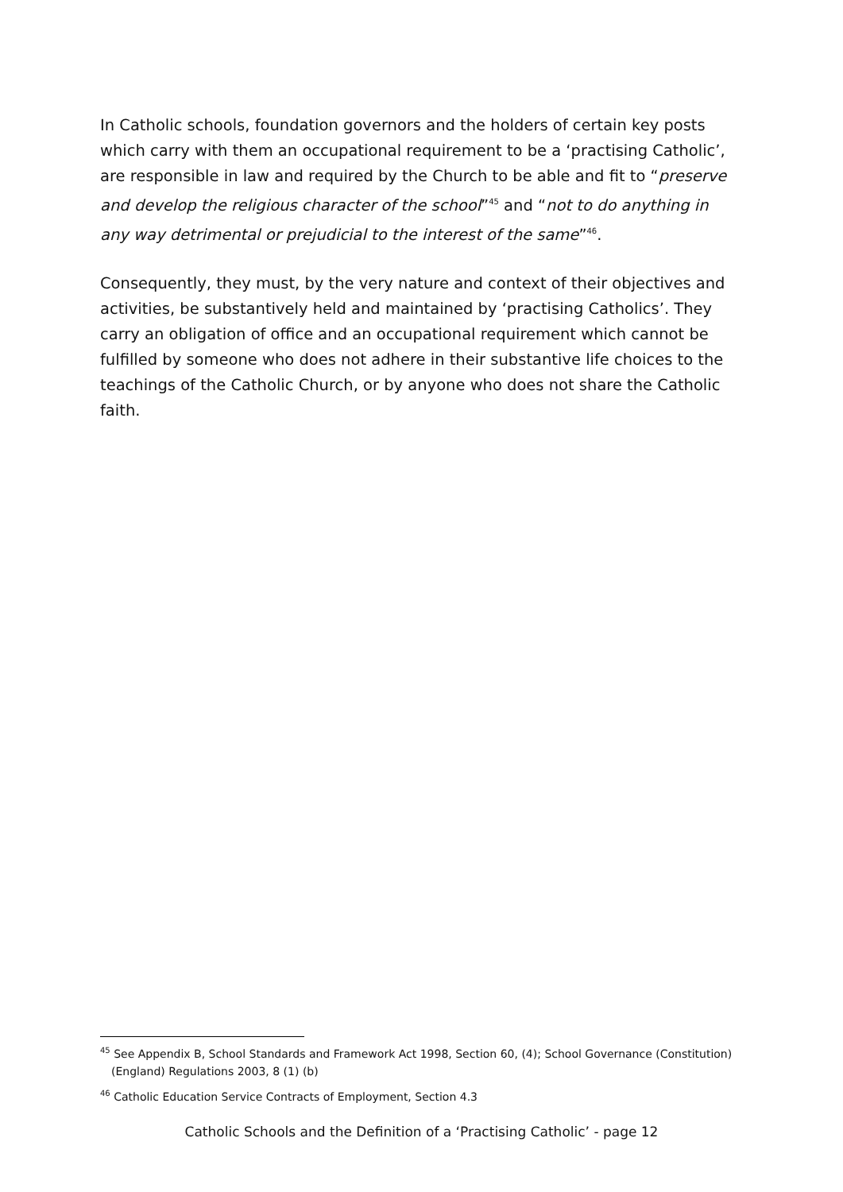In Catholic schools, foundation governors and the holders of certain key posts which carry with them an occupational requirement to be a ‘practising Catholic’, are responsible in law and required by the Church to be able and fit to “preserve and develop the religious character of the school”<sup>45</sup> and “not to do anything in any way detrimental or prejudicial to the interest of the same”<sup>46</sup>.
Consequently, they must, by the very nature and context of their objectives and activities, be substantively held and maintained by ‘practising Catholics’. They carry an obligation of office and an occupational requirement which cannot be fulfilled by someone who does not adhere in their substantive life choices to the teachings of the Catholic Church, or by anyone who does not share the Catholic faith.
<sup>45</sup> See Appendix B, School Standards and Framework Act 1998, Section 60, (4); School Governance (Constitution) (England) Regulations 2003, 8 (1) (b)
<sup>46</sup> Catholic Education Service Contracts of Employment, Section 4.3
Catholic Schools and the Definition of a ‘Practising Catholic’ - page 12